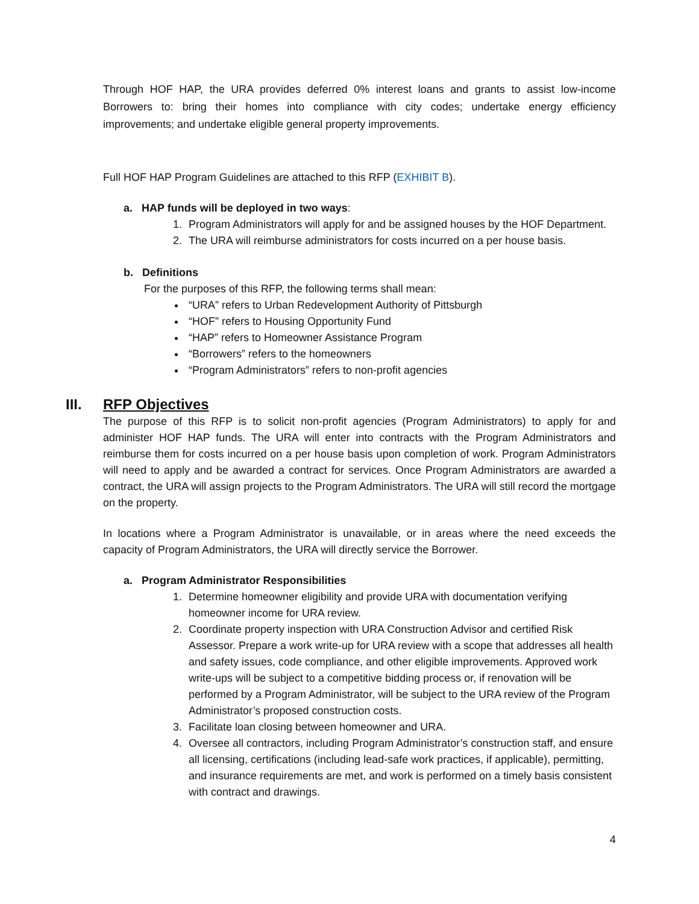Through HOF HAP, the URA provides deferred 0% interest loans and grants to assist low-income Borrowers to: bring their homes into compliance with city codes; undertake energy efficiency improvements; and undertake eligible general property improvements.
Full HOF HAP Program Guidelines are attached to this RFP (EXHIBIT B).
a. HAP funds will be deployed in two ways:
1. Program Administrators will apply for and be assigned houses by the HOF Department.
2. The URA will reimburse administrators for costs incurred on a per house basis.
b. Definitions
For the purposes of this RFP, the following terms shall mean:
“URA” refers to Urban Redevelopment Authority of Pittsburgh
“HOF” refers to Housing Opportunity Fund
“HAP” refers to Homeowner Assistance Program
“Borrowers” refers to the homeowners
“Program Administrators” refers to non-profit agencies
III. RFP Objectives
The purpose of this RFP is to solicit non-profit agencies (Program Administrators) to apply for and administer HOF HAP funds. The URA will enter into contracts with the Program Administrators and reimburse them for costs incurred on a per house basis upon completion of work. Program Administrators will need to apply and be awarded a contract for services. Once Program Administrators are awarded a contract, the URA will assign projects to the Program Administrators. The URA will still record the mortgage on the property.
In locations where a Program Administrator is unavailable, or in areas where the need exceeds the capacity of Program Administrators, the URA will directly service the Borrower.
a. Program Administrator Responsibilities
1. Determine homeowner eligibility and provide URA with documentation verifying homeowner income for URA review.
2. Coordinate property inspection with URA Construction Advisor and certified Risk Assessor. Prepare a work write-up for URA review with a scope that addresses all health and safety issues, code compliance, and other eligible improvements. Approved work write-ups will be subject to a competitive bidding process or, if renovation will be performed by a Program Administrator, will be subject to the URA review of the Program Administrator’s proposed construction costs.
3. Facilitate loan closing between homeowner and URA.
4. Oversee all contractors, including Program Administrator’s construction staff, and ensure all licensing, certifications (including lead-safe work practices, if applicable), permitting, and insurance requirements are met, and work is performed on a timely basis consistent with contract and drawings.
4